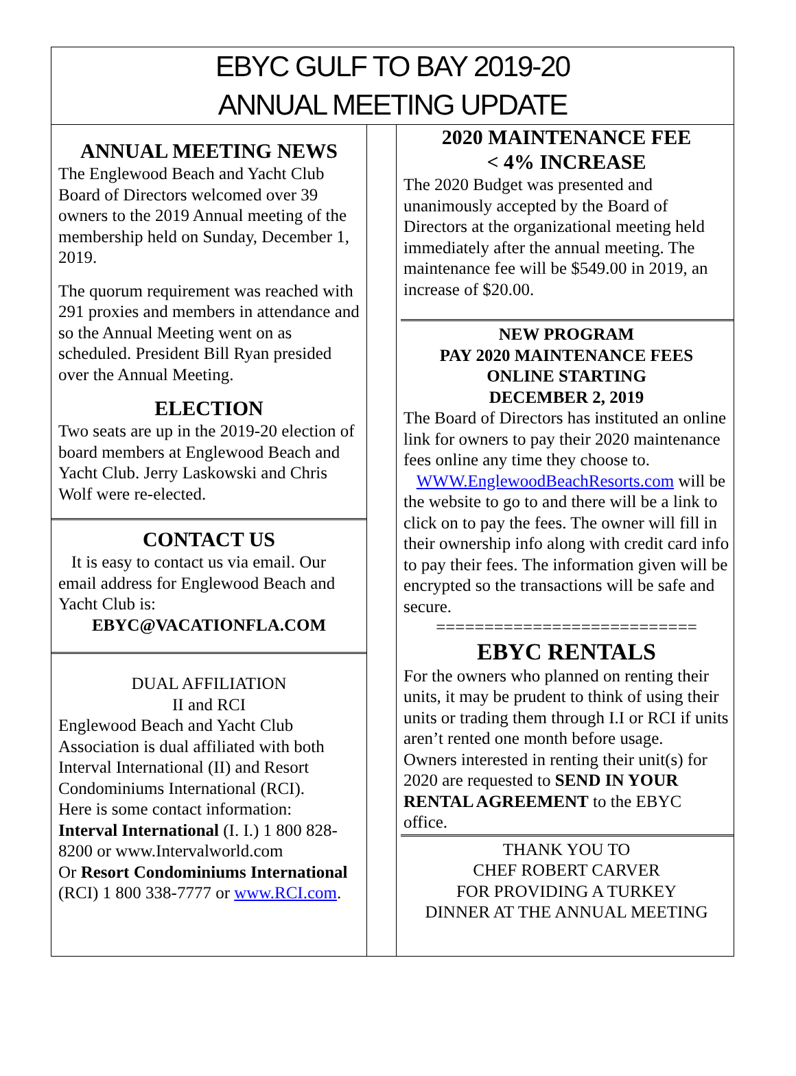EBYC GULF TO BAY 2019-20
ANNUAL MEETING UPDATE
ANNUAL MEETING NEWS
The Englewood Beach and Yacht Club Board of Directors welcomed over 39 owners to the 2019 Annual meeting of the membership held on Sunday, December 1, 2019.
The quorum requirement was reached with 291 proxies and members in attendance and so the Annual Meeting went on as scheduled. President Bill Ryan presided over the Annual Meeting.
ELECTION
Two seats are up in the 2019-20 election of board members at Englewood Beach and Yacht Club. Jerry Laskowski and Chris Wolf were re-elected.
CONTACT US
It is easy to contact us via email. Our email address for Englewood Beach and Yacht Club is:
EBYC@VACATIONFLA.COM
DUAL AFFILIATION
II and RCI
Englewood Beach and Yacht Club Association is dual affiliated with both Interval International (II) and Resort Condominiums International (RCI).
Here is some contact information:
Interval International (I. I.) 1 800 828-8200 or www.Intervalworld.com
Or Resort Condominiums International (RCI) 1 800 338-7777 or www.RCI.com.
2020 MAINTENANCE FEE
< 4% INCREASE
The 2020 Budget was presented and unanimously accepted by the Board of Directors at the organizational meeting held immediately after the annual meeting. The maintenance fee will be $549.00 in 2019, an increase of $20.00.
NEW PROGRAM
PAY 2020 MAINTENANCE FEES
ONLINE STARTING
DECEMBER 2, 2019
The Board of Directors has instituted an online link for owners to pay their 2020 maintenance fees online any time they choose to.
WWW.EnglewoodBeachResorts.com will be the website to go to and there will be a link to click on to pay the fees. The owner will fill in their ownership info along with credit card info to pay their fees. The information given will be encrypted so the transactions will be safe and secure.
===========================
EBYC RENTALS
For the owners who planned on renting their units, it may be prudent to think of using their units or trading them through I.I or RCI if units aren’t rented one month before usage.
Owners interested in renting their unit(s) for 2020 are requested to SEND IN YOUR RENTAL AGREEMENT to the EBYC office.
THANK YOU TO
CHEF ROBERT CARVER
FOR PROVIDING A TURKEY
DINNER AT THE ANNUAL MEETING